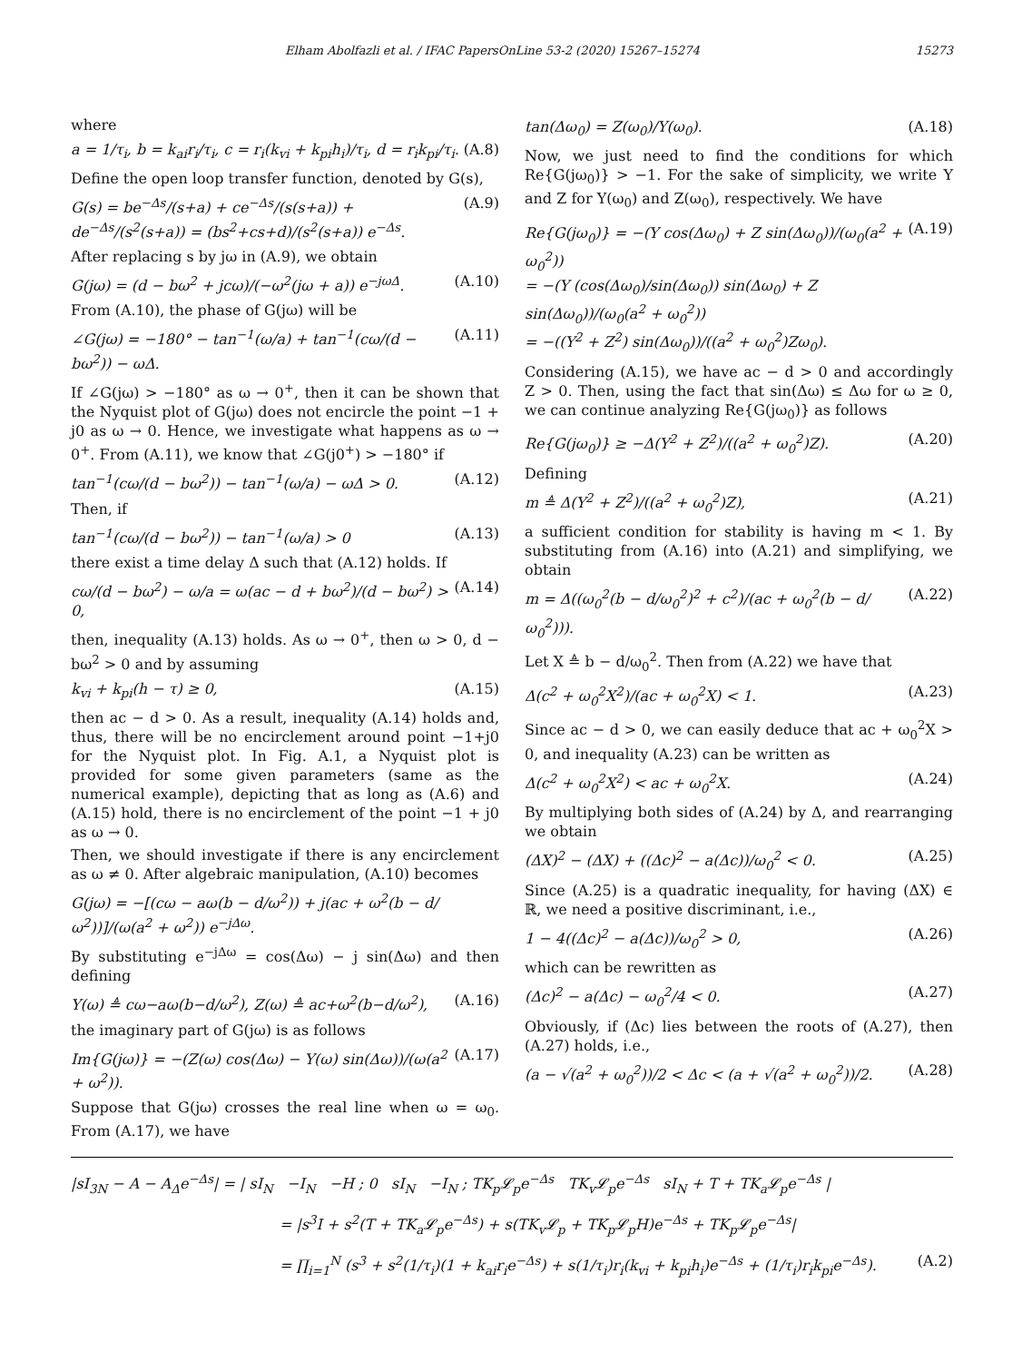Elham Abolfazli et al. / IFAC PapersOnLine 53-2 (2020) 15267–15274 15273
where
a = 1/τ<sub>i</sub>, b = k<sub>ai</sub>r<sub>i</sub>/τ<sub>i</sub>, c = r<sub>i</sub>(k<sub>vi</sub> + k<sub>pi</sub>h<sub>i</sub>)/τ<sub>i</sub>, d = r<sub>i</sub>k<sub>pi</sub>/τ<sub>i</sub>. (A.8)
Define the open loop transfer function, denoted by G(s),
G(s) = be<sup>−Δs</sup>/(s+a) + ce<sup>−Δs</sup>/(s(s+a)) + de<sup>−Δs</sup>/(s<sup>2</sup>(s+a)) = (bs<sup>2</sup>+cs+d)/(s<sup>2</sup>(s+a)) e<sup>−Δs</sup>. (A.9)
After replacing s by jω in (A.9), we obtain
G(jω) = (d − bω<sup>2</sup> + jcω)/(−ω<sup>2</sup>(jω + a)) e<sup>−jωΔ</sup>. (A.10)
From (A.10), the phase of G(jω) will be
∠G(jω) = −180° − tan<sup>−1</sup>(ω/a) + tan<sup>−1</sup>(cω/(d − bω<sup>2</sup>)) − ωΔ. (A.11)
If ∠G(jω) > −180° as ω → 0<sup>+</sup>, then it can be shown that the Nyquist plot of G(jω) does not encircle the point −1 + j0 as ω → 0. Hence, we investigate what happens as ω → 0<sup>+</sup>. From (A.11), we know that ∠G(j0<sup>+</sup>) > −180° if
tan<sup>−1</sup>(cω/(d − bω<sup>2</sup>)) − tan<sup>−1</sup>(ω/a) − ωΔ > 0. (A.12)
Then, if
tan<sup>−1</sup>(cω/(d − bω<sup>2</sup>)) − tan<sup>−1</sup>(ω/a) > 0 (A.13)
there exist a time delay Δ such that (A.12) holds. If
cω/(d − bω<sup>2</sup>) − ω/a = ω(ac − d + bω<sup>2</sup>)/(d − bω<sup>2</sup>) > 0, (A.14)
then, inequality (A.13) holds. As ω → 0<sup>+</sup>, then ω > 0, d − bω<sup>2</sup> > 0 and by assuming
k<sub>vi</sub> + k<sub>pi</sub>(h − τ) ≥ 0, (A.15)
then ac − d > 0. As a result, inequality (A.14) holds and, thus, there will be no encirclement around point −1+j0 for the Nyquist plot. In Fig. A.1, a Nyquist plot is provided for some given parameters (same as the numerical example), depicting that as long as (A.6) and (A.15) hold, there is no encirclement of the point −1 + j0 as ω → 0.
Then, we should investigate if there is any encirclement as ω ≠ 0. After algebraic manipulation, (A.10) becomes
G(jω) = −[(cω − aω(b − d/ω<sup>2</sup>)) + j(ac + ω<sup>2</sup>(b − d/ω<sup>2</sup>))]/(ω(a<sup>2</sup> + ω<sup>2</sup>)) e<sup>−jΔω</sup>.
By substituting e<sup>−jΔω</sup> = cos(Δω) − j sin(Δω) and then defining
Y(ω) ≜ cω−aω(b−d/ω<sup>2</sup>), Z(ω) ≜ ac+ω<sup>2</sup>(b−d/ω<sup>2</sup>), (A.16)
the imaginary part of G(jω) is as follows
Im{G(jω)} = −(Z(ω) cos(Δω) − Y(ω) sin(Δω))/(ω(a<sup>2</sup> + ω<sup>2</sup>)). (A.17)
Suppose that G(jω) crosses the real line when ω = ω<sub>0</sub>. From (A.17), we have
tan(Δω<sub>0</sub>) = Z(ω<sub>0</sub>)/Y(ω<sub>0</sub>). (A.18)
Now, we just need to find the conditions for which Re{G(jω<sub>0</sub>)} > −1. For the sake of simplicity, we write Y and Z for Y(ω<sub>0</sub>) and Z(ω<sub>0</sub>), respectively. We have
Re{G(jω<sub>0</sub>)} = −(Y cos(Δω<sub>0</sub>) + Z sin(Δω<sub>0</sub>))/(ω<sub>0</sub>(a<sup>2</sup> + ω<sub>0</sub><sup>2</sup>))
= −(Y (cos(Δω<sub>0</sub>)/sin(Δω<sub>0</sub>)) sin(Δω<sub>0</sub>) + Z sin(Δω<sub>0</sub>))/(ω<sub>0</sub>(a<sup>2</sup> + ω<sub>0</sub><sup>2</sup>))
= −((Y<sup>2</sup> + Z<sup>2</sup>) sin(Δω<sub>0</sub>))/((a<sup>2</sup> + ω<sub>0</sub><sup>2</sup>)Zω<sub>0</sub>). (A.19)
Considering (A.15), we have ac − d > 0 and accordingly Z > 0. Then, using the fact that sin(Δω) ≤ Δω for ω ≥ 0, we can continue analyzing Re{G(jω<sub>0</sub>)} as follows
Re{G(jω<sub>0</sub>)} ≥ −Δ(Y<sup>2</sup> + Z<sup>2</sup>)/((a<sup>2</sup> + ω<sub>0</sub><sup>2</sup>)Z). (A.20)
Defining
m ≜ Δ(Y<sup>2</sup> + Z<sup>2</sup>)/((a<sup>2</sup> + ω<sub>0</sub><sup>2</sup>)Z), (A.21)
a sufficient condition for stability is having m < 1. By substituting from (A.16) into (A.21) and simplifying, we obtain
m = Δ((ω<sub>0</sub><sup>2</sup>(b − d/ω<sub>0</sub><sup>2</sup>)<sup>2</sup> + c<sup>2</sup>)/(ac + ω<sub>0</sub><sup>2</sup>(b − d/ω<sub>0</sub><sup>2</sup>))). (A.22)
Let X ≜ b − d/ω<sub>0</sub><sup>2</sup>. Then from (A.22) we have that
Δ(c<sup>2</sup> + ω<sub>0</sub><sup>2</sup>X<sup>2</sup>)/(ac + ω<sub>0</sub><sup>2</sup>X) < 1. (A.23)
Since ac − d > 0, we can easily deduce that ac + ω<sub>0</sub><sup>2</sup>X > 0, and inequality (A.23) can be written as
Δ(c<sup>2</sup> + ω<sub>0</sub><sup>2</sup>X<sup>2</sup>) < ac + ω<sub>0</sub><sup>2</sup>X. (A.24)
By multiplying both sides of (A.24) by Δ, and rearranging we obtain
(ΔX)<sup>2</sup> − (ΔX) + ((Δc)<sup>2</sup> − a(Δc))/ω<sub>0</sub><sup>2</sup> < 0. (A.25)
Since (A.25) is a quadratic inequality, for having (ΔX) ∈ ℝ, we need a positive discriminant, i.e.,
1 − 4((Δc)<sup>2</sup> − a(Δc))/ω<sub>0</sub><sup>2</sup> > 0, (A.26)
which can be rewritten as
(Δc)<sup>2</sup> − a(Δc) − ω<sub>0</sub><sup>2</sup>/4 < 0. (A.27)
Obviously, if (Δc) lies between the roots of (A.27), then (A.27) holds, i.e.,
(a − √(a<sup>2</sup> + ω<sub>0</sub><sup>2</sup>))/2 < Δc < (a + √(a<sup>2</sup> + ω<sub>0</sub><sup>2</sup>))/2. (A.28)
|sI<sub>3N</sub> − A − A<sub>Δ</sub>e<sup>−Δs</sup>| = | sI<sub>N</sub> −I<sub>N</sub> −H ; 0 sI<sub>N</sub> −I<sub>N</sub> ; TK<sub>p</sub>𝓛<sub>p</sub>e<sup>−Δs</sup> TK<sub>v</sub>𝓛<sub>p</sub>e<sup>−Δs</sup> sI<sub>N</sub> + T + TK<sub>a</sub>𝓛<sub>p</sub>e<sup>−Δs</sup> |
= |s<sup>3</sup>I + s<sup>2</sup>(T + TK<sub>a</sub>𝓛<sub>p</sub>e<sup>−Δs</sup>) + s(TK<sub>v</sub>𝓛<sub>p</sub> + TK<sub>p</sub>𝓛<sub>p</sub>H)e<sup>−Δs</sup> + TK<sub>p</sub>𝓛<sub>p</sub>e<sup>−Δs</sup>|
= ∏<sub>i=1</sub><sup>N</sup> (s<sup>3</sup> + s<sup>2</sup>(1/τ<sub>i</sub>)(1 + k<sub>ai</sub>r<sub>i</sub>e<sup>−Δs</sup>) + s(1/τ<sub>i</sub>)r<sub>i</sub>(k<sub>vi</sub> + k<sub>pi</sub>h<sub>i</sub>)e<sup>−Δs</sup> + (1/τ<sub>i</sub>)r<sub>i</sub>k<sub>pi</sub>e<sup>−Δs</sup>). (A.2)